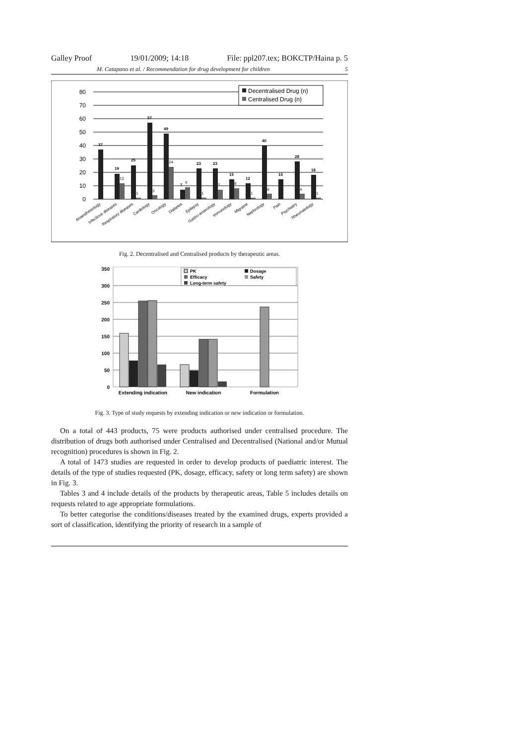Galley Proof 19/01/2009; 14:18 File: ppl207.tex; BOKCTP/Haina p. 5
M. Catapano et al. / Recommendation for drug development for children 5
80
70
60
50
40
30
20
10
0
Decentralised Drug (n)
Centralised Drug (n)
37
19
25
57
49
7
23
23
15
12
40
15
28
18
12
1
3
24
9
1
7
8
1
4
4
1
Anaesthesiology
Infectious diseases
Respiratory diseases
Cardiology
Oncology
Diabetes
Epilepsy
Gastro-enterology
Immunology
Migraine
Nephrology
Pain
Psychiatry
Rheumatology
Fig. 2. Decentralised and Centralised products by therapeutic areas.
350
300
250
200
150
100
50
0
PK
Dosage
Efficacy
Safety
Long-term safety
Extending indication
New indication
Formulation
Fig. 3. Type of study requests by extending indication or new indication or formulation.
On a total of 443 products, 75 were products authorised under centralised procedure. The distribution of drugs both authorised under Centralised and Decentralised (National and/or Mutual recognition) procedures is shown in Fig. 2.
A total of 1473 studies are requested in order to develop products of paediatric interest. The details of the type of studies requested (PK, dosage, efficacy, safety or long term safety) are shown in Fig. 3.
Tables 3 and 4 include details of the products by therapeutic areas, Table 5 includes details on requests related to age appropriate formulations.
To better categorise the conditions/diseases treated by the examined drugs, experts provided a sort of classification, identifying the priority of research in a sample of